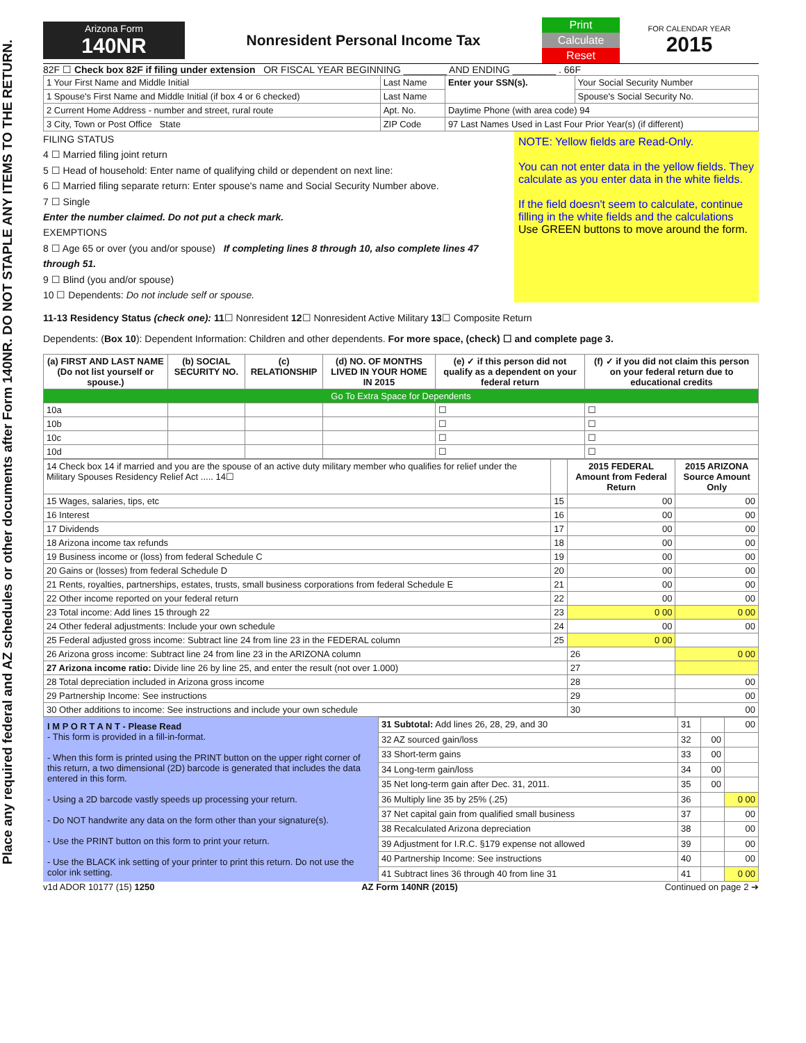Place any required federal and AZ schedules or other documents after Form 140NR. DO NOT STAPLE ANY ITEMS TO THE RETURN.
Arizona Form
140NR
Nonresident Personal Income Tax
Print
Calculate
Reset
FOR CALENDAR YEAR
2015
82F ☐ Check box 82F if filing under extension OR FISCAL YEAR BEGINNING ________ AND ENDING ________ . 66F
| 1 Your First Name and Middle Initial | Last Name | Enter your SSN(s). | Your Social Security Number |
| 1 Spouse's First Name and Middle Initial (if box 4 or 6 checked) | Last Name | | Spouse's Social Security No. |
| 2 Current Home Address - number and street, rural route | Apt. No. | Daytime Phone (with area code) 94 | |
| 3 City, Town or Post Office State | ZIP Code | 97 Last Names Used in Last Four Prior Year(s) (if different) | |
FILING STATUS
4 ☐ Married filing joint return
5 ☐ Head of household: Enter name of qualifying child or dependent on next line:
6 ☐ Married filing separate return: Enter spouse's name and Social Security Number above.
7 ☐ Single
Enter the number claimed. Do not put a check mark.
EXEMPTIONS
8 ☐ Age 65 or over (you and/or spouse) If completing lines 8 through 10, also complete lines 47 through 51.
9 ☐ Blind (you and/or spouse)
10 ☐ Dependents: Do not include self or spouse.
NOTE: Yellow fields are Read-Only.
You can not enter data in the yellow fields. They calculate as you enter data in the white fields.
If the field doesn't seem to calculate, continue filling in the white fields and the calculations
Use GREEN buttons to move around the form.
11-13 Residency Status (check one): 11☐ Nonresident 12☐ Nonresident Active Military 13☐ Composite Return
Dependents: (Box 10): Dependent Information: Children and other dependents. For more space, (check) ☐ and complete page 3.
| (a) FIRST AND LAST NAME (Do not list yourself or spouse.) | (b) SOCIAL SECURITY NO. | (c) RELATIONSHIP | (d) NO. OF MONTHS LIVED IN YOUR HOME IN 2015 | (e) ✓ if this person did not qualify as a dependent on your federal return | (f) ✓ if you did not claim this person on your federal return due to educational credits |
| --- | --- | --- | --- | --- | --- |
| Go To Extra Space for Dependents | | | | | |
| 10a | | | | ☐ | ☐ |
| 10b | | | | ☐ | ☐ |
| 10c | | | | ☐ | ☐ |
| 10d | | | | ☐ | ☐ |
| 14 Check box 14 if married and you are the spouse of an active duty military member who qualifies for relief under the Military Spouses Residency Relief Act ..... 14☐ | | 2015 FEDERAL Amount from Federal Return | 2015 ARIZONA Source Amount Only |
| 15 Wages, salaries, tips, etc | 15 | 00 | 00 |
| 16 Interest | 16 | 00 | 00 |
| 17 Dividends | 17 | 00 | 00 |
| 18 Arizona income tax refunds | 18 | 00 | 00 |
| 19 Business income or (loss) from federal Schedule C | 19 | 00 | 00 |
| 20 Gains or (losses) from federal Schedule D | 20 | 00 | 00 |
| 21 Rents, royalties, partnerships, estates, trusts, small business corporations from federal Schedule E | 21 | 00 | 00 |
| 22 Other income reported on your federal return | 22 | 00 | 00 |
| 23 Total income: Add lines 15 through 22 | 23 | 0 00 | 0 00 |
| 24 Other federal adjustments: Include your own schedule | 24 | 00 | 00 |
| 25 Federal adjusted gross income: Subtract line 24 from line 23 in the FEDERAL column | 25 | 0 00 | |
| 26 Arizona gross income: Subtract line 24 from line 23 in the ARIZONA column | | 26 | 0 00 |
| 27 Arizona income ratio: Divide line 26 by line 25, and enter the result (not over 1.000) | | 27 | |
| 28 Total depreciation included in Arizona gross income | | 28 | 00 |
| 29 Partnership Income: See instructions | | 29 | 00 |
| 30 Other additions to income: See instructions and include your own schedule | | 30 | 00 |
I M P O R T A N T - Please Read
- This form is provided in a fill-in-format.
- When this form is printed using the PRINT button on the upper right corner of this return, a two dimensional (2D) barcode is generated that includes the data entered in this form.
- Using a 2D barcode vastly speeds up processing your return.
- Do NOT handwrite any data on the form other than your signature(s).
- Use the PRINT button on this form to print your return.
- Use the BLACK ink setting of your printer to print this return. Do not use the color ink setting.
| 31 Subtotal: Add lines 26, 28, 29, and 30 | 31 | | 00 |
| 32 AZ sourced gain/loss | 32 | 00 | |
| 33 Short-term gains | 33 | 00 | |
| 34 Long-term gain/loss | 34 | 00 | |
| 35 Net long-term gain after Dec. 31, 2011. | 35 | 00 | |
| 36 Multiply line 35 by 25% (.25) | 36 | | 0 00 |
| 37 Net capital gain from qualified small business | 37 | | 00 |
| 38 Recalculated Arizona depreciation | 38 | | 00 |
| 39 Adjustment for I.R.C. §179 expense not allowed | 39 | | 00 |
| 40 Partnership Income: See instructions | 40 | | 00 |
| 41 Subtract lines 36 through 40 from line 31 | 41 | | 0 00 |
v1d ADOR 10177 (15) 1250 AZ Form 140NR (2015) Continued on page 2 ➔